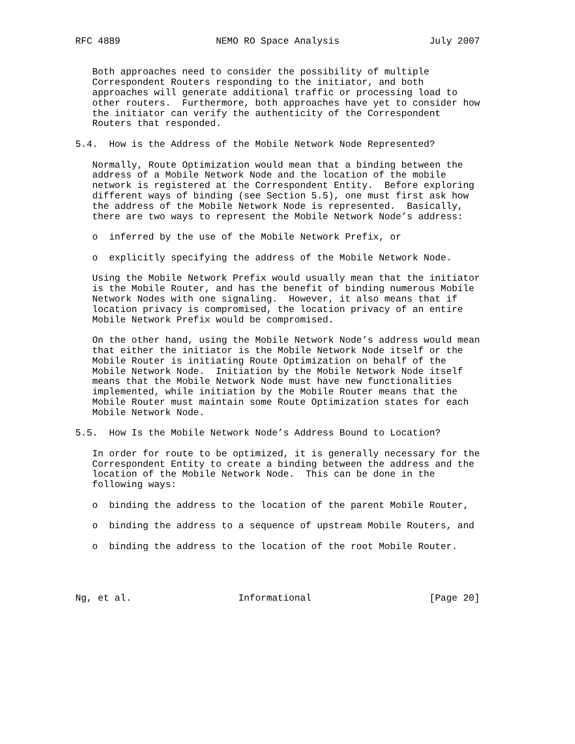RFC 4889                 NEMO RO Space Analysis                July 2007


   Both approaches need to consider the possibility of multiple
   Correspondent Routers responding to the initiator, and both
   approaches will generate additional traffic or processing load to
   other routers.  Furthermore, both approaches have yet to consider how
   the initiator can verify the authenticity of the Correspondent
   Routers that responded.

5.4.  How is the Address of the Mobile Network Node Represented?

   Normally, Route Optimization would mean that a binding between the
   address of a Mobile Network Node and the location of the mobile
   network is registered at the Correspondent Entity.  Before exploring
   different ways of binding (see Section 5.5), one must first ask how
   the address of the Mobile Network Node is represented.  Basically,
   there are two ways to represent the Mobile Network Node’s address:

   o  inferred by the use of the Mobile Network Prefix, or

   o  explicitly specifying the address of the Mobile Network Node.

   Using the Mobile Network Prefix would usually mean that the initiator
   is the Mobile Router, and has the benefit of binding numerous Mobile
   Network Nodes with one signaling.  However, it also means that if
   location privacy is compromised, the location privacy of an entire
   Mobile Network Prefix would be compromised.

   On the other hand, using the Mobile Network Node’s address would mean
   that either the initiator is the Mobile Network Node itself or the
   Mobile Router is initiating Route Optimization on behalf of the
   Mobile Network Node.  Initiation by the Mobile Network Node itself
   means that the Mobile Network Node must have new functionalities
   implemented, while initiation by the Mobile Router means that the
   Mobile Router must maintain some Route Optimization states for each
   Mobile Network Node.

5.5.  How Is the Mobile Network Node’s Address Bound to Location?

   In order for route to be optimized, it is generally necessary for the
   Correspondent Entity to create a binding between the address and the
   location of the Mobile Network Node.  This can be done in the
   following ways:

   o  binding the address to the location of the parent Mobile Router,

   o  binding the address to a sequence of upstream Mobile Routers, and

   o  binding the address to the location of the root Mobile Router.




Ng, et al.                   Informational                     [Page 20]